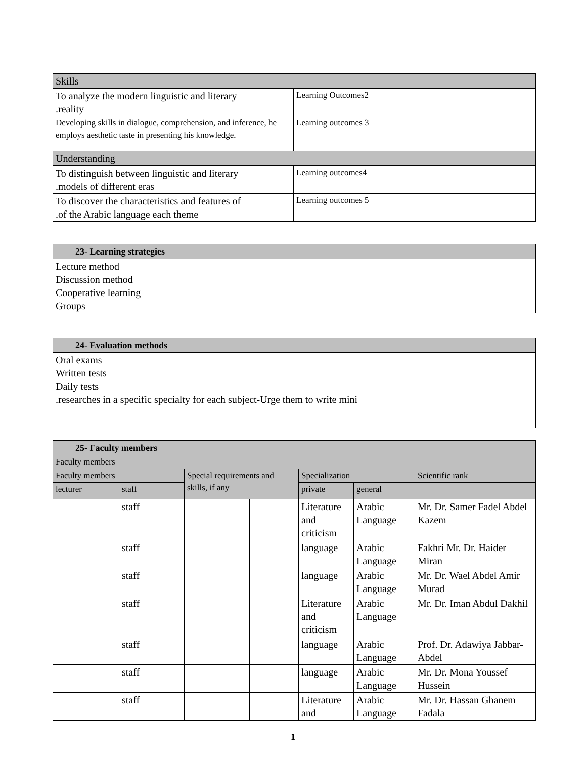| Skills | |
| To analyze the modern linguistic and literary .reality | Learning Outcomes2 |
| Developing skills in dialogue, comprehension, and inference, he employs aesthetic taste in presenting his knowledge. | Learning outcomes 3 |
| Understanding | |
| To distinguish between linguistic and literary .models of different eras | Learning outcomes4 |
| To discover the characteristics and features of .of the Arabic language each theme | Learning outcomes 5 |
| 23- Learning strategies |
| --- |
| Lecture method Discussion method Cooperative learning Groups |
| 24- Evaluation methods |
| --- |
| Oral exams Written tests Daily tests .researches in a specific specialty for each subject-Urge them to write mini |
| 25- Faculty members | | | | | | |
| --- | --- | --- | --- | --- | --- | --- |
| Faculty members | | | | | | |
| Faculty members | | Special requirements and skills, if any | | Specialization | | Scientific rank |
| lecturer | staff | | | private | general | |
| | staff | | | Literature and criticism | Arabic Language | Mr. Dr. Samer Fadel Abdel Kazem |
| | staff | | | language | Arabic Language | Fakhri Mr. Dr. Haider Miran |
| | staff | | | language | Arabic Language | Mr. Dr. Wael Abdel Amir Murad |
| | staff | | | Literature and criticism | Arabic Language | Mr. Dr. Iman Abdul Dakhil |
| | staff | | | language | Arabic Language | Prof. Dr. Adawiya Jabbar-Abdel |
| | staff | | | language | Arabic Language | Mr. Dr. Mona Youssef Hussein |
| | staff | | | Literature and | Arabic Language | Mr. Dr. Hassan Ghanem Fadala |
1